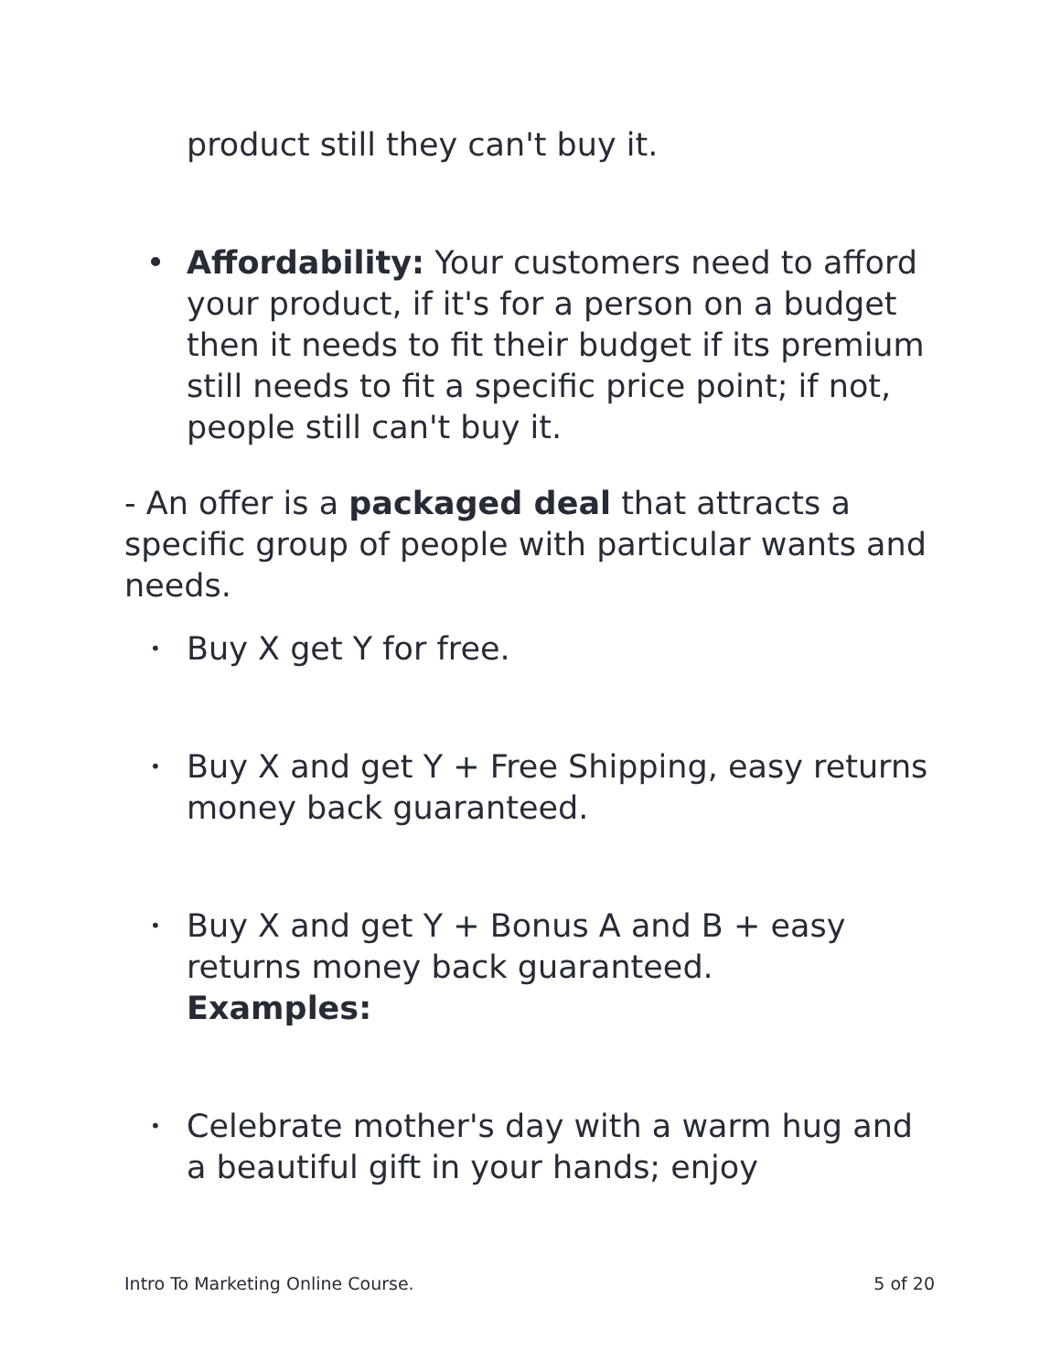product still they can't buy it.
• Affordability: Your customers need to afford your product, if it's for a person on a budget then it needs to fit their budget if its premium still needs to fit a specific price point; if not, people still can't buy it.
- An offer is a packaged deal that attracts a specific group of people with particular wants and needs.
• Buy X get Y for free.
• Buy X and get Y + Free Shipping, easy returns
money back guaranteed.
• Buy X and get Y + Bonus A and B + easy returns money back guaranteed.
Examples:
• Celebrate mother's day with a warm hug and a beautiful gift in your hands; enjoy
Intro To Marketing Online Course. 5 of 20